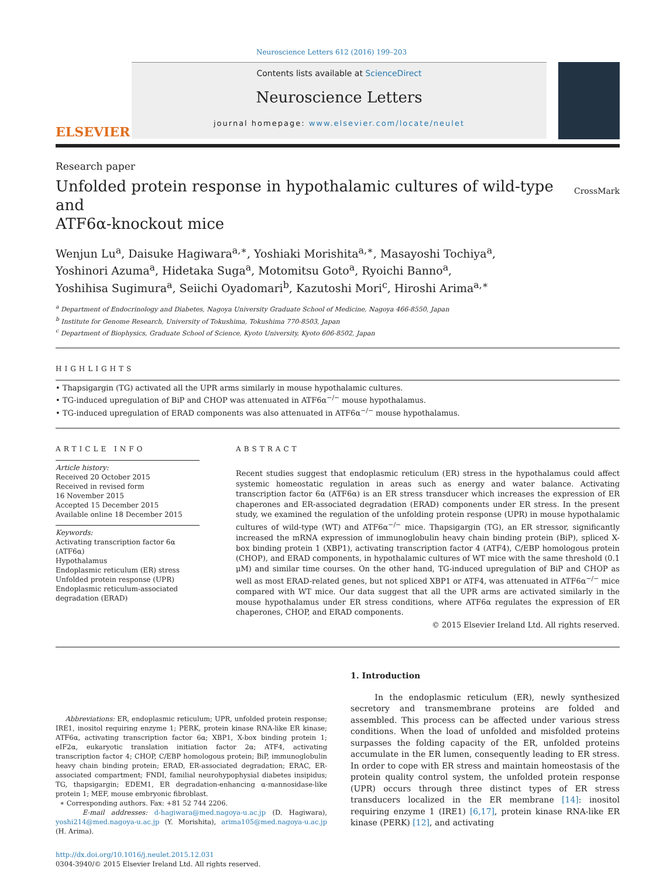Neuroscience Letters 612 (2016) 199–203
ELSEVIER
Contents lists available at ScienceDirect
Neuroscience Letters
journal homepage: www.elsevier.com/locate/neulet
Research paper
Unfolded protein response in hypothalamic cultures of wild-type and
ATF6α-knockout mice
CrossMark
Wenjun Lu<sup>a</sup>, Daisuke Hagiwara<sup>a,∗</sup>, Yoshiaki Morishita<sup>a,∗</sup>, Masayoshi Tochiya<sup>a</sup>,
Yoshinori Azuma<sup>a</sup>, Hidetaka Suga<sup>a</sup>, Motomitsu Goto<sup>a</sup>, Ryoichi Banno<sup>a</sup>,
Yoshihisa Sugimura<sup>a</sup>, Seiichi Oyadomari<sup>b</sup>, Kazutoshi Mori<sup>c</sup>, Hiroshi Arima<sup>a,∗</sup>
<sup>a</sup> Department of Endocrinology and Diabetes, Nagoya University Graduate School of Medicine, Nagoya 466-8550, Japan
<sup>b</sup> Institute for Genome Research, University of Tokushima, Tokushima 770-8503, Japan
<sup>c</sup> Department of Biophysics, Graduate School of Science, Kyoto University, Kyoto 606-8502, Japan
HIGHLIGHTS
• Thapsigargin (TG) activated all the UPR arms similarly in mouse hypothalamic cultures.
• TG-induced upregulation of BiP and CHOP was attenuated in ATF6α<sup>−/−</sup> mouse hypothalamus.
• TG-induced upregulation of ERAD components was also attenuated in ATF6α<sup>−/−</sup> mouse hypothalamus.
ARTICLE INFO
Article history:
Received 20 October 2015
Received in revised form
16 November 2015
Accepted 15 December 2015
Available online 18 December 2015
Keywords:
Activating transcription factor 6α (ATF6α)
Hypothalamus
Endoplasmic reticulum (ER) stress
Unfolded protein response (UPR)
Endoplasmic reticulum-associated degradation (ERAD)
ABSTRACT
Recent studies suggest that endoplasmic reticulum (ER) stress in the hypothalamus could affect systemic homeostatic regulation in areas such as energy and water balance. Activating transcription factor 6α (ATF6α) is an ER stress transducer which increases the expression of ER chaperones and ER-associated degradation (ERAD) components under ER stress. In the present study, we examined the regulation of the unfolding protein response (UPR) in mouse hypothalamic cultures of wild-type (WT) and ATF6α<sup>−/−</sup> mice. Thapsigargin (TG), an ER stressor, significantly increased the mRNA expression of immunoglobulin heavy chain binding protein (BiP), spliced X-box binding protein 1 (XBP1), activating transcription factor 4 (ATF4), C/EBP homologous protein (CHOP), and ERAD components, in hypothalamic cultures of WT mice with the same threshold (0.1 μM) and similar time courses. On the other hand, TG-induced upregulation of BiP and CHOP as well as most ERAD-related genes, but not spliced XBP1 or ATF4, was attenuated in ATF6α<sup>−/−</sup> mice compared with WT mice. Our data suggest that all the UPR arms are activated similarly in the mouse hypothalamus under ER stress conditions, where ATF6α regulates the expression of ER chaperones, CHOP, and ERAD components.
© 2015 Elsevier Ireland Ltd. All rights reserved.
Abbreviations: ER, endoplasmic reticulum; UPR, unfolded protein response; IRE1, inositol requiring enzyme 1; PERK, protein kinase RNA-like ER kinase; ATF6α, activating transcription factor 6α; XBP1, X-box binding protein 1; eIF2α, eukaryotic translation initiation factor 2α; ATF4, activating transcription factor 4; CHOP, C/EBP homologous protein; BiP, immunoglobulin heavy chain binding protein; ERAD, ER-associated degradation; ERAC, ER-associated compartment; FNDI, familial neurohypophysial diabetes insipidus; TG, thapsigargin; EDEM1, ER degradation-enhancing α-mannosidase-like protein 1; MEF, mouse embryonic fibroblast.
∗ Corresponding authors. Fax: +81 52 744 2206.
E-mail addresses: d-hagiwara@med.nagoya-u.ac.jp (D. Hagiwara), yoshi214@med.nagoya-u.ac.jp (Y. Morishita), arima105@med.nagoya-u.ac.jp (H. Arima).
http://dx.doi.org/10.1016/j.neulet.2015.12.031
0304-3940/© 2015 Elsevier Ireland Ltd. All rights reserved.
1. Introduction
In the endoplasmic reticulum (ER), newly synthesized secretory and transmembrane proteins are folded and assembled. This process can be affected under various stress conditions. When the load of unfolded and misfolded proteins surpasses the folding capacity of the ER, unfolded proteins accumulate in the ER lumen, consequently leading to ER stress. In order to cope with ER stress and maintain homeostasis of the protein quality control system, the unfolded protein response (UPR) occurs through three distinct types of ER stress transducers localized in the ER membrane [14]: inositol requiring enzyme 1 (IRE1) [6,17], protein kinase RNA-like ER kinase (PERK) [12], and activating